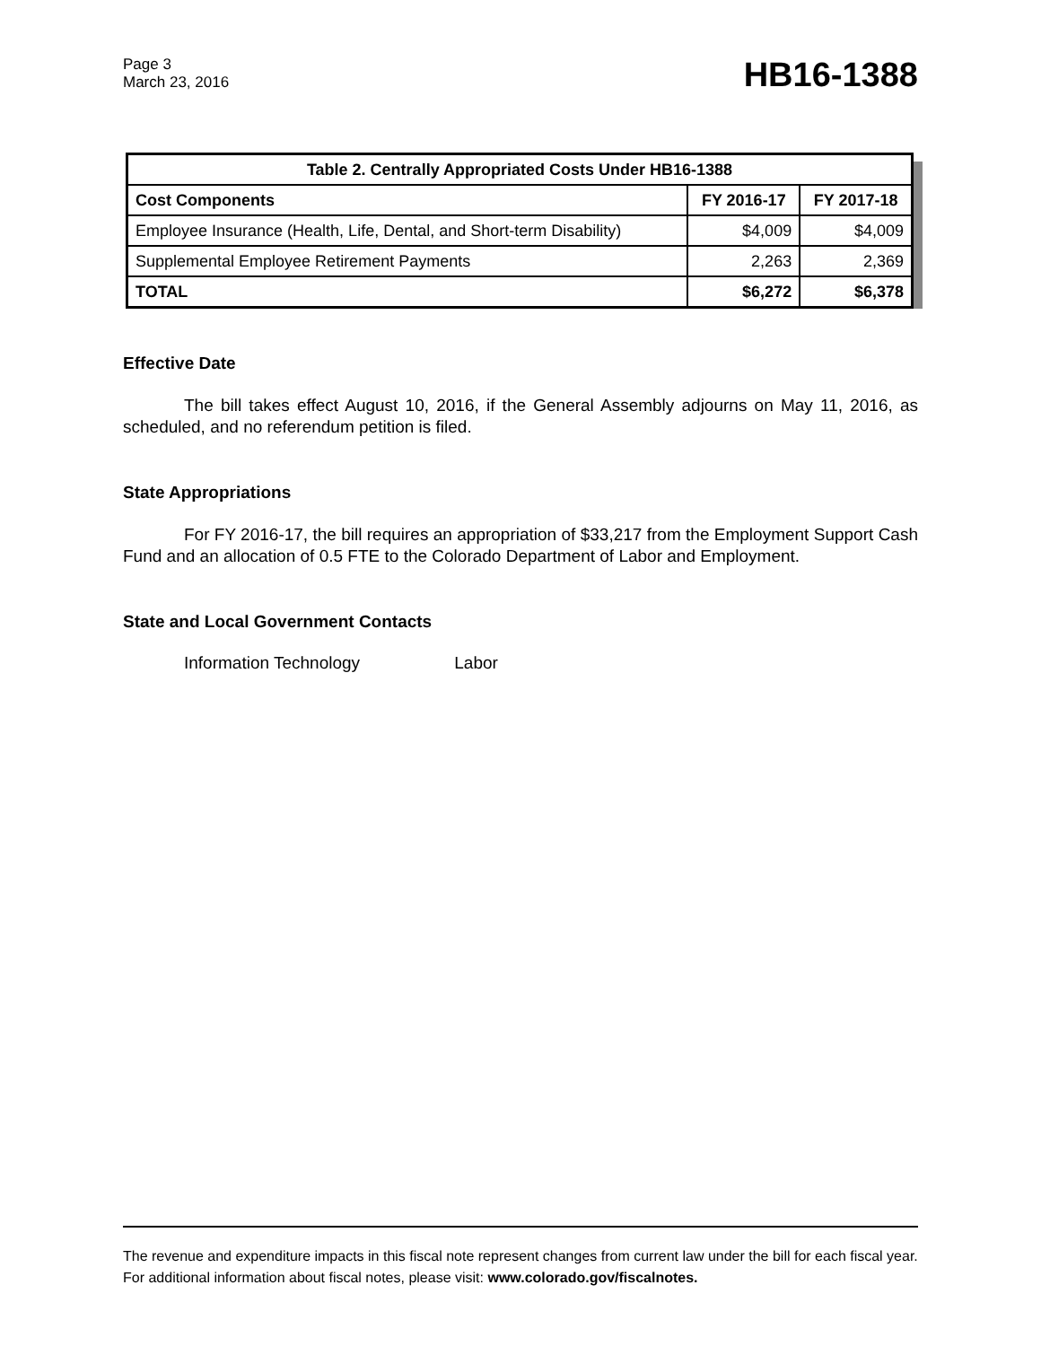Page 3
March 23, 2016
HB16-1388
| Table 2. Centrally Appropriated Costs Under HB16-1388 | | |
| --- | --- | --- |
| Cost Components | FY 2016-17 | FY 2017-18 |
| Employee Insurance (Health, Life, Dental, and Short-term Disability) | $4,009 | $4,009 |
| Supplemental Employee Retirement Payments | 2,263 | 2,369 |
| TOTAL | $6,272 | $6,378 |
Effective Date
The bill takes effect August 10, 2016, if the General Assembly adjourns on May 11, 2016, as scheduled, and no referendum petition is filed.
State Appropriations
For FY 2016-17, the bill requires an appropriation of $33,217 from the Employment Support Cash Fund and an allocation of 0.5 FTE to the Colorado Department of Labor and Employment.
State and Local Government Contacts
Information Technology Labor
The revenue and expenditure impacts in this fiscal note represent changes from current law under the bill for each fiscal year. For additional information about fiscal notes, please visit: www.colorado.gov/fiscalnotes.